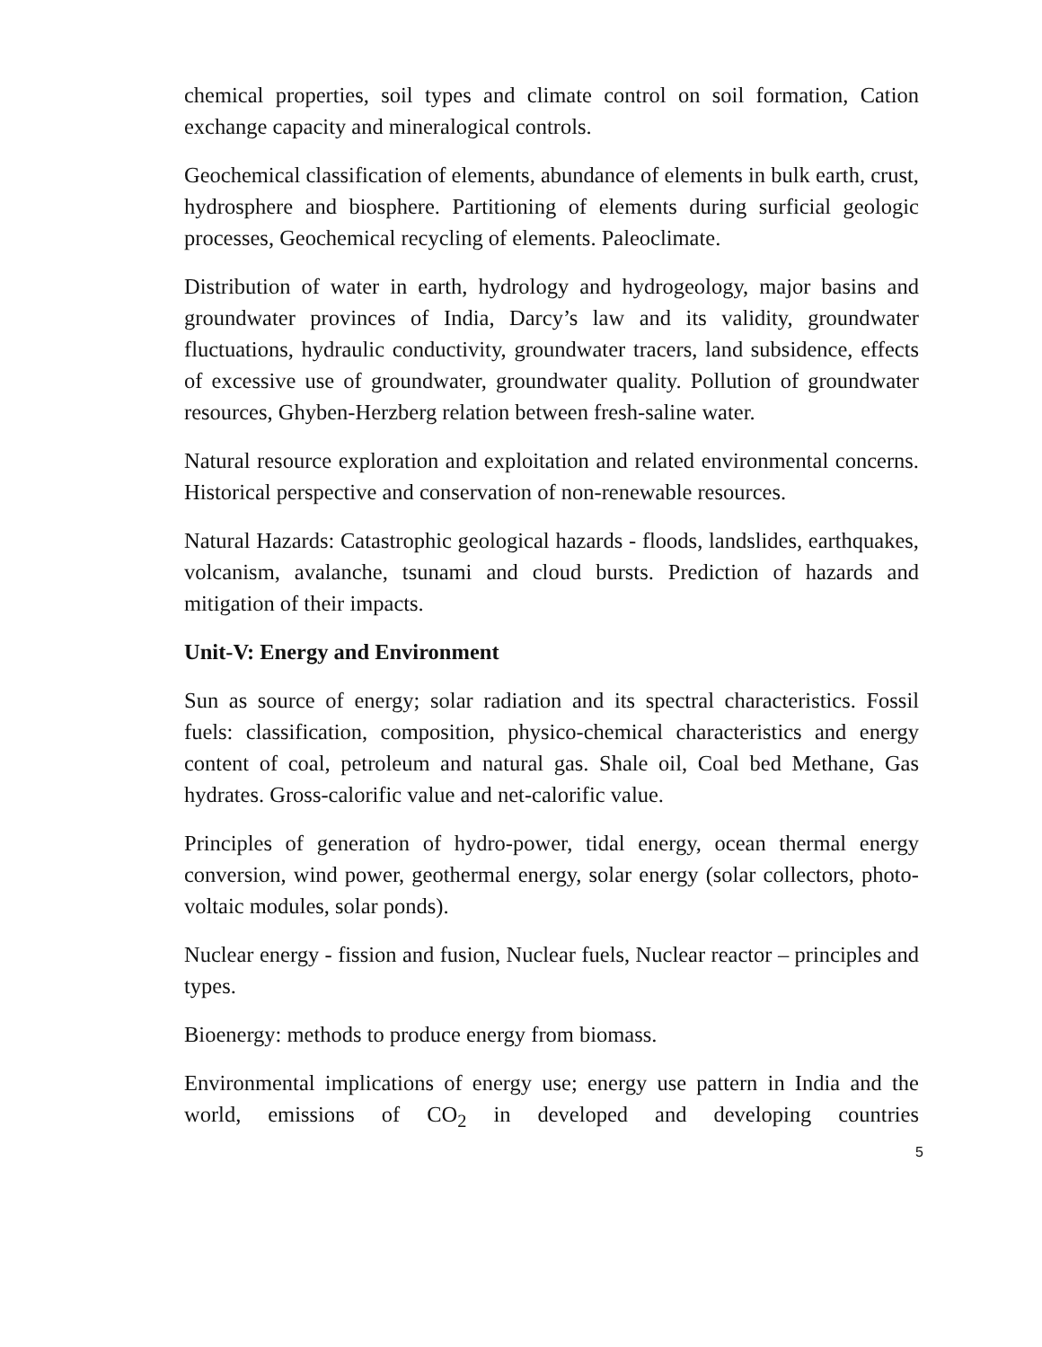chemical properties, soil types and climate control on soil formation, Cation exchange capacity and mineralogical controls.
Geochemical classification of elements, abundance of elements in bulk earth, crust, hydrosphere and biosphere. Partitioning of elements during surficial geologic processes, Geochemical recycling of elements. Paleoclimate.
Distribution of water in earth, hydrology and hydrogeology, major basins and groundwater provinces of India, Darcy’s law and its validity, groundwater fluctuations, hydraulic conductivity, groundwater tracers, land subsidence, effects of excessive use of groundwater, groundwater quality. Pollution of groundwater resources, Ghyben-Herzberg relation between fresh-saline water.
Natural resource exploration and exploitation and related environmental concerns. Historical perspective and conservation of non-renewable resources.
Natural Hazards: Catastrophic geological hazards - floods, landslides, earthquakes, volcanism, avalanche, tsunami and cloud bursts. Prediction of hazards and mitigation of their impacts.
Unit-V: Energy and Environment
Sun as source of energy; solar radiation and its spectral characteristics. Fossil fuels: classification, composition, physico-chemical characteristics and energy content of coal, petroleum and natural gas. Shale oil, Coal bed Methane, Gas hydrates. Gross-calorific value and net-calorific value.
Principles of generation of hydro-power, tidal energy, ocean thermal energy conversion, wind power, geothermal energy, solar energy (solar collectors, photo-voltaic modules, solar ponds).
Nuclear energy - fission and fusion, Nuclear fuels, Nuclear reactor – principles and types.
Bioenergy: methods to produce energy from biomass.
Environmental implications of energy use; energy use pattern in India and the world, emissions of CO<sub>2</sub> in developed and developing countries
5